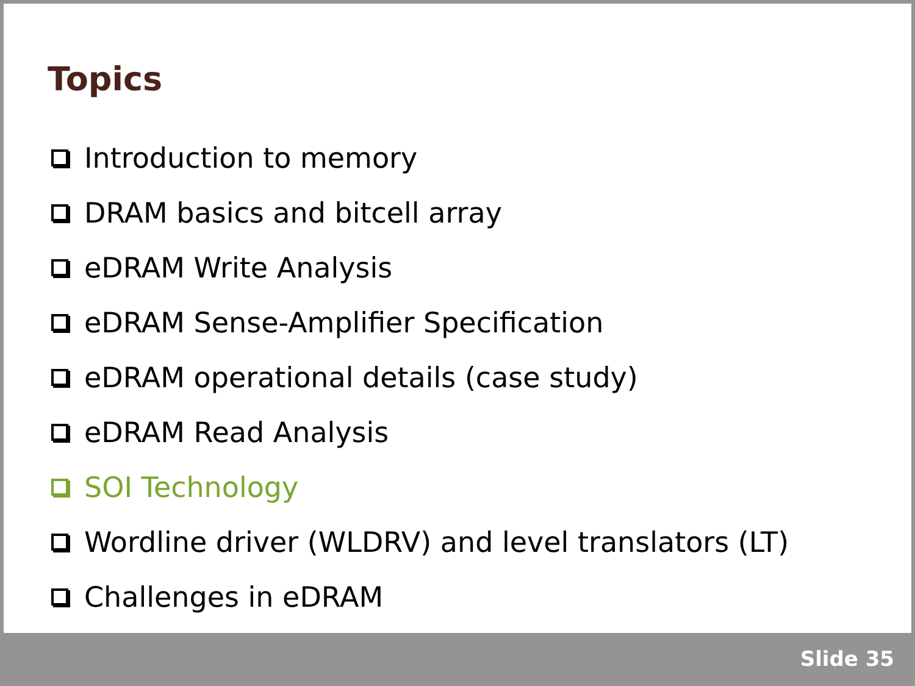Topics
Introduction to memory
DRAM basics and bitcell array
eDRAM Write Analysis
eDRAM Sense-Amplifier Specification
eDRAM operational details (case study)
eDRAM Read Analysis
SOI Technology
Wordline driver (WLDRV) and level translators (LT)
Challenges in eDRAM
Slide 35